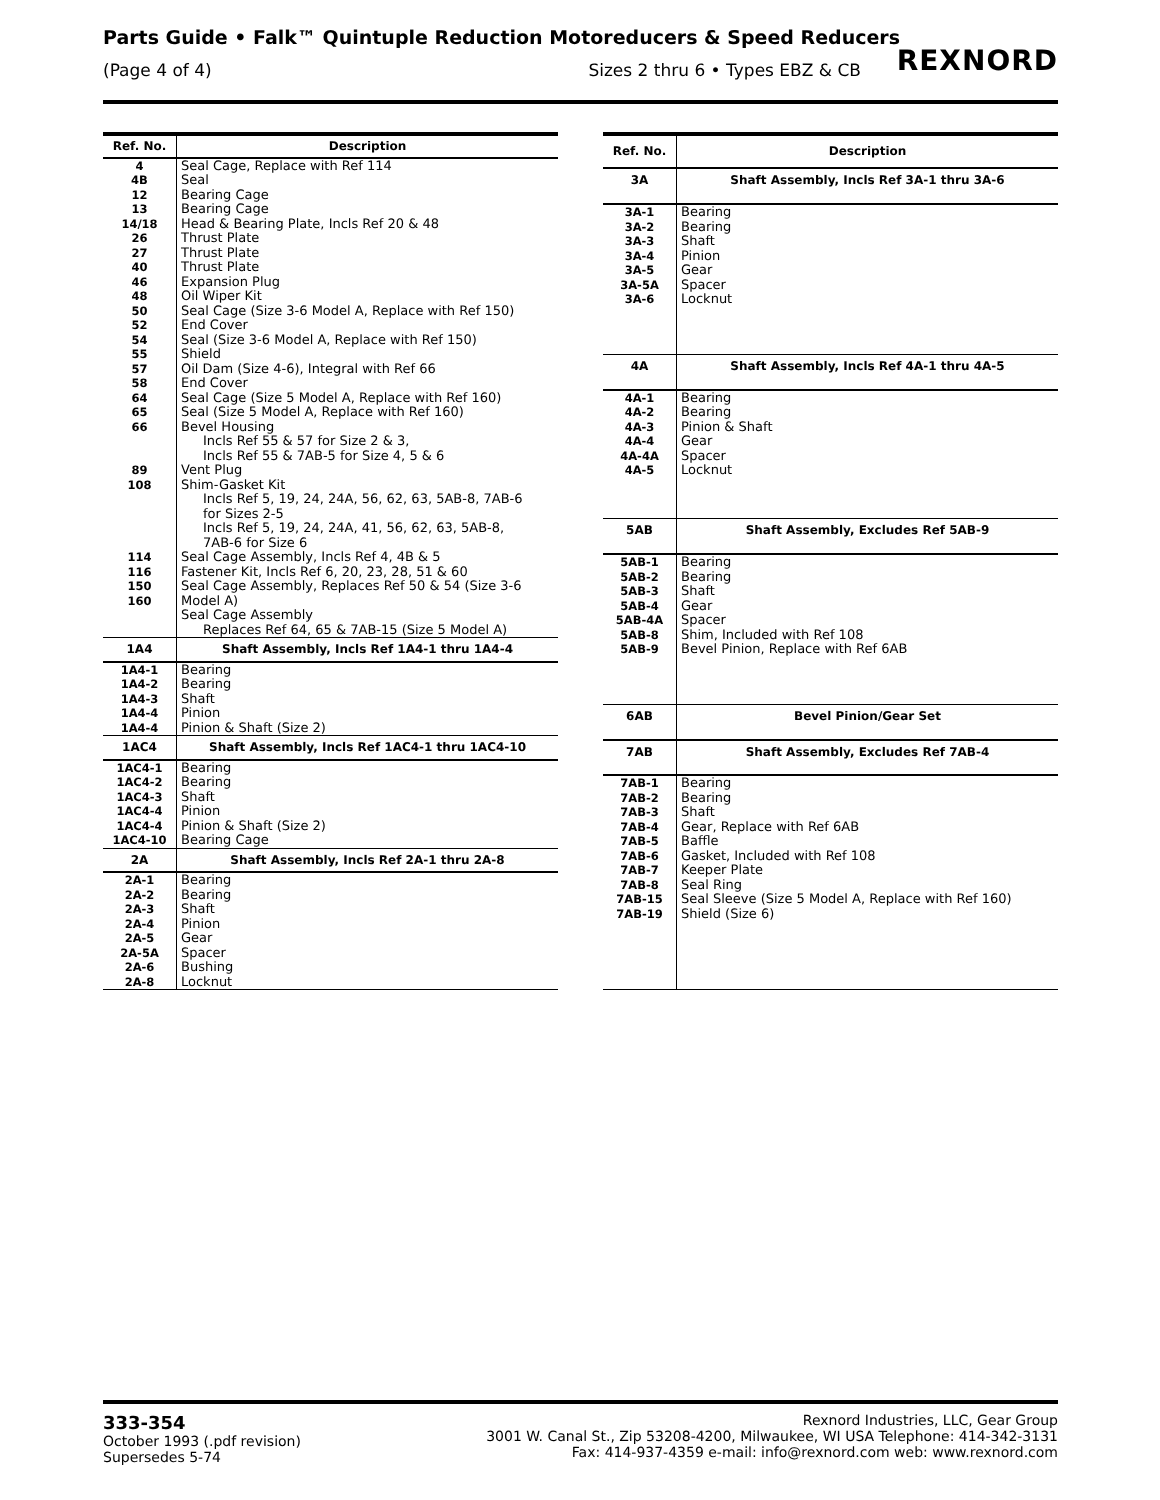Parts Guide • Falk™ Quintuple Reduction Motoreducers & Speed Reducers
(Page 4 of 4) Sizes 2 thru 6 • Types EBZ & CB
REXNORD
| Ref. No. | Description |
| --- | --- |
| 4 4B 12 13 14/18 26 27 40 46 48 50 52 54 55 57 58 64 65 66 89 108 114 116 150 160 | Seal Cage, Replace with Ref 114 Seal Bearing Cage Bearing Cage Head & Bearing Plate, Incls Ref 20 & 48 Thrust Plate Thrust Plate Thrust Plate Expansion Plug Oil Wiper Kit Seal Cage (Size 3-6 Model A, Replace with Ref 150) End Cover Seal (Size 3-6 Model A, Replace with Ref 150) Shield Oil Dam (Size 4-6), Integral with Ref 66 End Cover Seal Cage (Size 5 Model A, Replace with Ref 160) Seal (Size 5 Model A, Replace with Ref 160) Bevel Housing Incls Ref 55 & 57 for Size 2 & 3, Incls Ref 55 & 7AB-5 for Size 4, 5 & 6 Vent Plug Shim-Gasket Kit Incls Ref 5, 19, 24, 24A, 56, 62, 63, 5AB-8, 7AB-6 for Sizes 2-5 Incls Ref 5, 19, 24, 24A, 41, 56, 62, 63, 5AB-8, 7AB-6 for Size 6 Seal Cage Assembly, Incls Ref 4, 4B & 5 Fastener Kit, Incls Ref 6, 20, 23, 28, 51 & 60 Seal Cage Assembly, Replaces Ref 50 & 54 (Size 3-6 Model A) Seal Cage Assembly Replaces Ref 64, 65 & 7AB-15 (Size 5 Model A) |
| 1A4 | Shaft Assembly, Incls Ref 1A4-1 thru 1A4-4 |
| 1A4-1 1A4-2 1A4-3 1A4-4 1A4-4 | Bearing Bearing Shaft Pinion Pinion & Shaft (Size 2) |
| 1AC4 | Shaft Assembly, Incls Ref 1AC4-1 thru 1AC4-10 |
| 1AC4-1 1AC4-2 1AC4-3 1AC4-4 1AC4-4 1AC4-10 | Bearing Bearing Shaft Pinion Pinion & Shaft (Size 2) Bearing Cage |
| 2A | Shaft Assembly, Incls Ref 2A-1 thru 2A-8 |
| 2A-1 2A-2 2A-3 2A-4 2A-5 2A-5A 2A-6 2A-8 | Bearing Bearing Shaft Pinion Gear Spacer Bushing Locknut |
| Ref. No. | Description |
| --- | --- |
| 3A | Shaft Assembly, Incls Ref 3A-1 thru 3A-6 |
| 3A-1 3A-2 3A-3 3A-4 3A-5 3A-5A 3A-6 | Bearing Bearing Shaft Pinion Gear Spacer Locknut |
| 4A | Shaft Assembly, Incls Ref 4A-1 thru 4A-5 |
| 4A-1 4A-2 4A-3 4A-4 4A-4A 4A-5 | Bearing Bearing Pinion & Shaft Gear Spacer Locknut |
| 5AB | Shaft Assembly, Excludes Ref 5AB-9 |
| 5AB-1 5AB-2 5AB-3 5AB-4 5AB-4A 5AB-8 5AB-9 | Bearing Bearing Shaft Gear Spacer Shim, Included with Ref 108 Bevel Pinion, Replace with Ref 6AB |
| 6AB | Bevel Pinion/Gear Set |
| 7AB | Shaft Assembly, Excludes Ref 7AB-4 |
| 7AB-1 7AB-2 7AB-3 7AB-4 7AB-5 7AB-6 7AB-7 7AB-8 7AB-15 7AB-19 | Bearing Bearing Shaft Gear, Replace with Ref 6AB Baffle Gasket, Included with Ref 108 Keeper Plate Seal Ring Seal Sleeve (Size 5 Model A, Replace with Ref 160) Shield (Size 6) |
333-354
October 1993 (.pdf revision)
Supersedes 5-74
Rexnord Industries, LLC, Gear Group
3001 W. Canal St., Zip 53208-4200, Milwaukee, WI USA Telephone: 414-342-3131
Fax: 414-937-4359 e-mail: info@rexnord.com web: www.rexnord.com